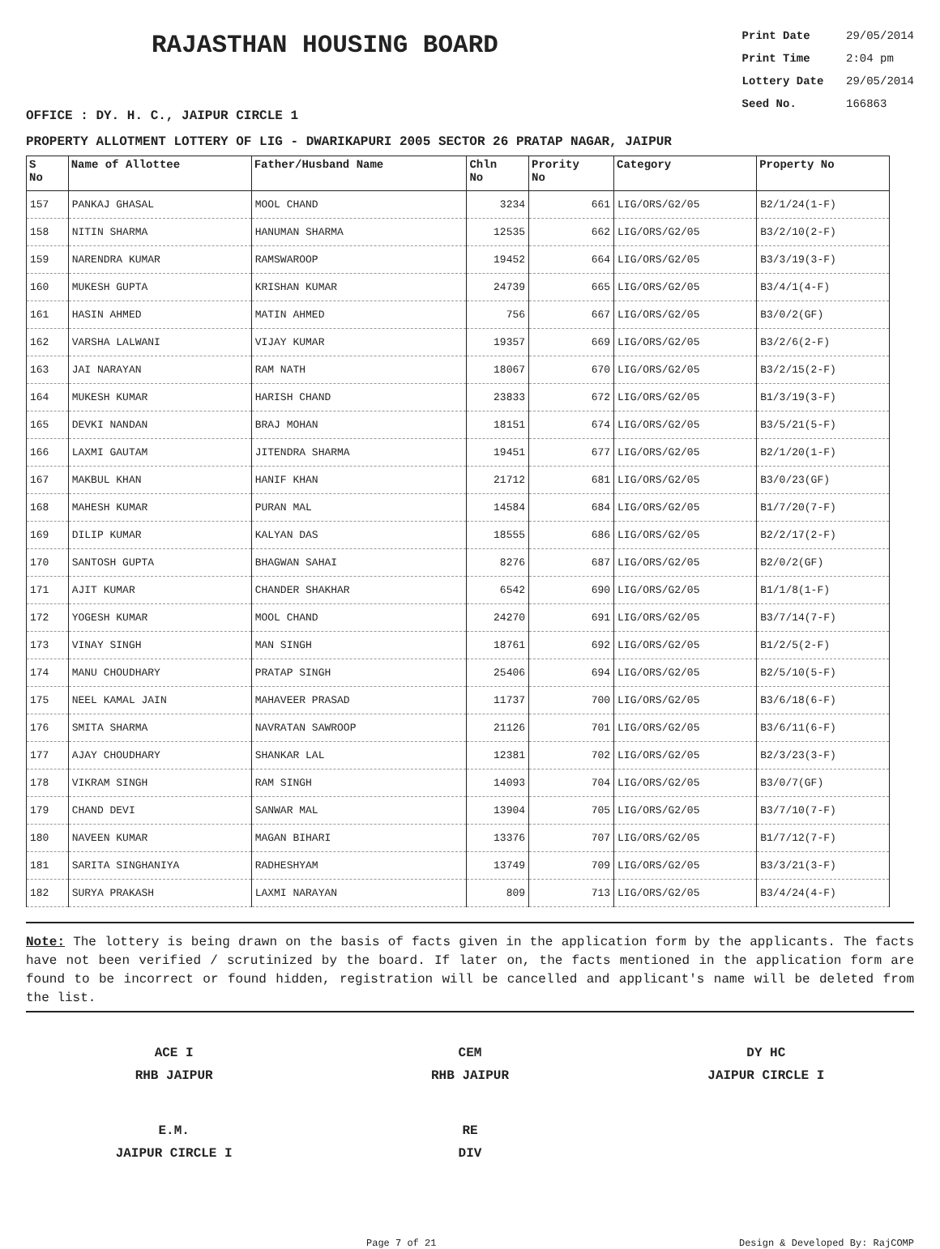RAJASTHAN HOUSING BOARD
Print Date 29/05/2014
Print Time 2:04 pm
Lottery Date 29/05/2014
Seed No. 166863
OFFICE : DY. H. C., JAIPUR CIRCLE 1
PROPERTY ALLOTMENT LOTTERY OF LIG - DWARIKAPURI 2005 SECTOR 26 PRATAP NAGAR, JAIPUR
| S No | Name of Allottee | Father/Husband Name | Chln No | Prority No | Category | Property No |
| --- | --- | --- | --- | --- | --- | --- |
| 157 | PANKAJ GHASAL | MOOL CHAND | 3234 | 661 | LIG/ORS/G2/05 | B2/1/24(1-F) |
| 158 | NITIN SHARMA | HANUMAN SHARMA | 12535 | 662 | LIG/ORS/G2/05 | B3/2/10(2-F) |
| 159 | NARENDRA KUMAR | RAMSWAROOP | 19452 | 664 | LIG/ORS/G2/05 | B3/3/19(3-F) |
| 160 | MUKESH GUPTA | KRISHAN KUMAR | 24739 | 665 | LIG/ORS/G2/05 | B3/4/1(4-F) |
| 161 | HASIN AHMED | MATIN AHMED | 756 | 667 | LIG/ORS/G2/05 | B3/0/2(GF) |
| 162 | VARSHA LALWANI | VIJAY KUMAR | 19357 | 669 | LIG/ORS/G2/05 | B3/2/6(2-F) |
| 163 | JAI NARAYAN | RAM NATH | 18067 | 670 | LIG/ORS/G2/05 | B3/2/15(2-F) |
| 164 | MUKESH KUMAR | HARISH CHAND | 23833 | 672 | LIG/ORS/G2/05 | B1/3/19(3-F) |
| 165 | DEVKI NANDAN | BRAJ MOHAN | 18151 | 674 | LIG/ORS/G2/05 | B3/5/21(5-F) |
| 166 | LAXMI GAUTAM | JITENDRA SHARMA | 19451 | 677 | LIG/ORS/G2/05 | B2/1/20(1-F) |
| 167 | MAKBUL KHAN | HANIF KHAN | 21712 | 681 | LIG/ORS/G2/05 | B3/0/23(GF) |
| 168 | MAHESH KUMAR | PURAN MAL | 14584 | 684 | LIG/ORS/G2/05 | B1/7/20(7-F) |
| 169 | DILIP KUMAR | KALYAN DAS | 18555 | 686 | LIG/ORS/G2/05 | B2/2/17(2-F) |
| 170 | SANTOSH GUPTA | BHAGWAN SAHAI | 8276 | 687 | LIG/ORS/G2/05 | B2/0/2(GF) |
| 171 | AJIT KUMAR | CHANDER SHAKHAR | 6542 | 690 | LIG/ORS/G2/05 | B1/1/8(1-F) |
| 172 | YOGESH KUMAR | MOOL CHAND | 24270 | 691 | LIG/ORS/G2/05 | B3/7/14(7-F) |
| 173 | VINAY SINGH | MAN SINGH | 18761 | 692 | LIG/ORS/G2/05 | B1/2/5(2-F) |
| 174 | MANU CHOUDHARY | PRATAP SINGH | 25406 | 694 | LIG/ORS/G2/05 | B2/5/10(5-F) |
| 175 | NEEL KAMAL JAIN | MAHAVEER PRASAD | 11737 | 700 | LIG/ORS/G2/05 | B3/6/18(6-F) |
| 176 | SMITA SHARMA | NAVRATAN SAWROOP | 21126 | 701 | LIG/ORS/G2/05 | B3/6/11(6-F) |
| 177 | AJAY CHOUDHARY | SHANKAR LAL | 12381 | 702 | LIG/ORS/G2/05 | B2/3/23(3-F) |
| 178 | VIKRAM SINGH | RAM SINGH | 14093 | 704 | LIG/ORS/G2/05 | B3/0/7(GF) |
| 179 | CHAND DEVI | SANWAR MAL | 13904 | 705 | LIG/ORS/G2/05 | B3/7/10(7-F) |
| 180 | NAVEEN KUMAR | MAGAN BIHARI | 13376 | 707 | LIG/ORS/G2/05 | B1/7/12(7-F) |
| 181 | SARITA SINGHANIYA | RADHESHYAM | 13749 | 709 | LIG/ORS/G2/05 | B3/3/21(3-F) |
| 182 | SURYA PRAKASH | LAXMI NARAYAN | 809 | 713 | LIG/ORS/G2/05 | B3/4/24(4-F) |
Note: The lottery is being drawn on the basis of facts given in the application form by the applicants. The facts have not been verified / scrutinized by the board. If later on, the facts mentioned in the application form are found to be incorrect or found hidden, registration will be cancelled and applicant's name will be deleted from the list.
ACE I
RHB JAIPUR
CEM
RHB JAIPUR
DY HC
JAIPUR CIRCLE I
E.M.
JAIPUR CIRCLE I
RE
DIV
Page 7 of 21 Design & Developed By: RajCOMP